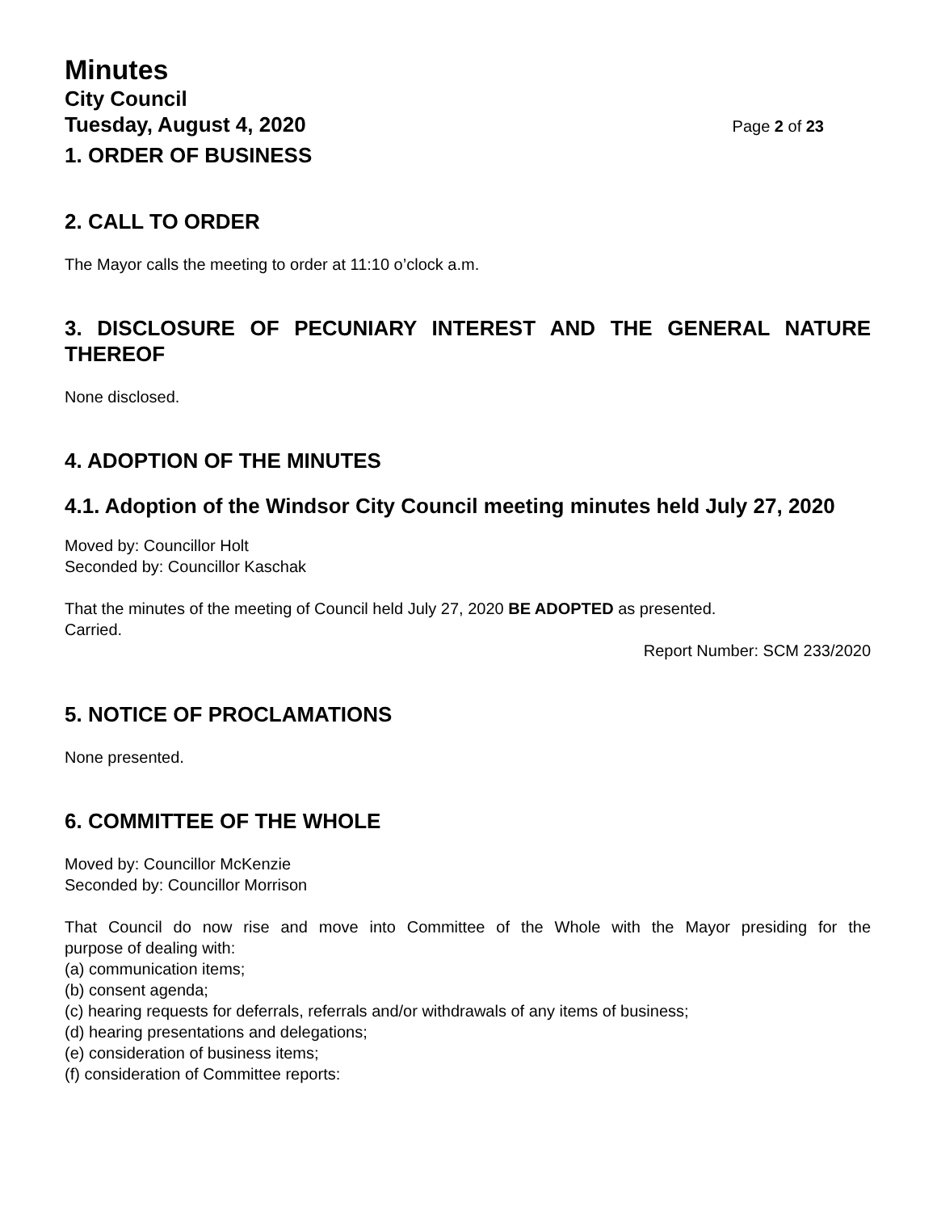Minutes
City Council
Tuesday, August 4, 2020 Page 2 of 23
1. ORDER OF BUSINESS
2. CALL TO ORDER
The Mayor calls the meeting to order at 11:10 o’clock a.m.
3. DISCLOSURE OF PECUNIARY INTEREST AND THE GENERAL NATURE
THEREOF
None disclosed.
4. ADOPTION OF THE MINUTES
4.1. Adoption of the Windsor City Council meeting minutes held July 27, 2020
Moved by: Councillor Holt
Seconded by: Councillor Kaschak
That the minutes of the meeting of Council held July 27, 2020 BE ADOPTED as presented.
Carried.
Report Number: SCM 233/2020
5. NOTICE OF PROCLAMATIONS
None presented.
6. COMMITTEE OF THE WHOLE
Moved by: Councillor McKenzie
Seconded by: Councillor Morrison
That Council do now rise and move into Committee of the Whole with the Mayor presiding for the
purpose of dealing with:
(a) communication items;
(b) consent agenda;
(c) hearing requests for deferrals, referrals and/or withdrawals of any items of business;
(d) hearing presentations and delegations;
(e) consideration of business items;
(f) consideration of Committee reports: